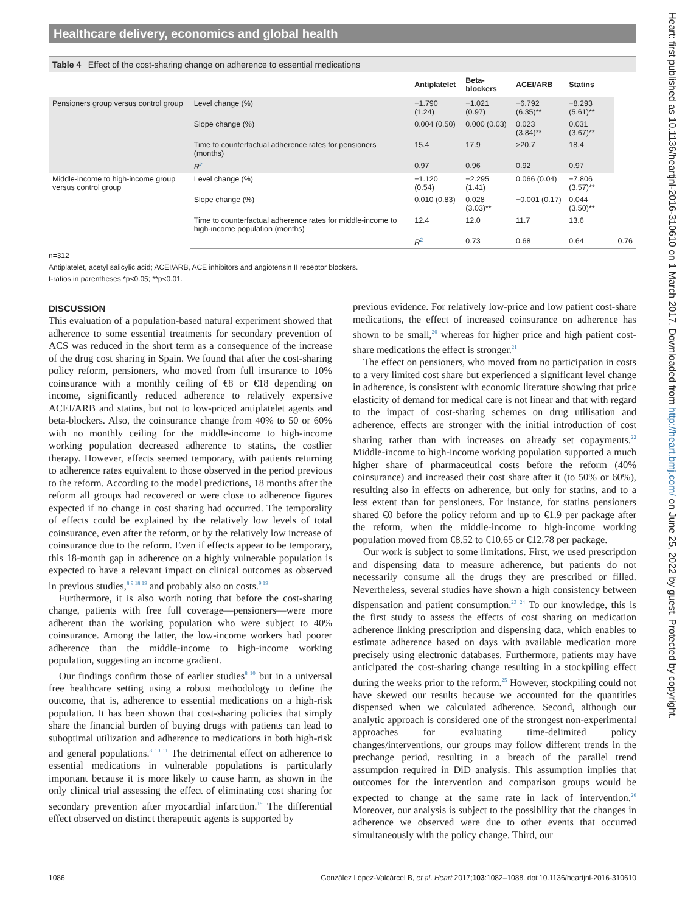Healthcare delivery, economics and global health
Table 4 Effect of the cost-sharing change on adherence to essential medications
| | | Antiplatelet | Beta-blockers | ACEI/ARB | Statins | |
| --- | --- | --- | --- | --- | --- | --- |
| Pensioners group versus control group | Level change (%) | −1.790 (1.24) | −1.021 (0.97) | −6.792 (6.35)** | −8.293 (5.61)** | |
| | Slope change (%) | 0.004 (0.50) | 0.000 (0.03) | 0.023 (3.84)** | 0.031 (3.67)** | |
| | Time to counterfactual adherence rates for pensioners (months) | 15.4 | 17.9 | >20.7 | 18.4 | |
| | R<sup>2</sup> | 0.97 | 0.96 | 0.92 | 0.97 | |
| Middle-income to high-income group versus control group | Level change (%) | −1.120 (0.54) | −2.295 (1.41) | 0.066 (0.04) | −7.806 (3.57)** | |
| | Slope change (%) | 0.010 (0.83) | 0.028 (3.03)** | −0.001 (0.17) | 0.044 (3.50)** | |
| | Time to counterfactual adherence rates for middle-income to high-income population (months) | 12.4 | 12.0 | 11.7 | 13.6 | |
| | | R<sup>2</sup> | 0.73 | 0.68 | 0.64 | 0.76 |
n=312
Antiplatelet, acetyl salicylic acid; ACEI/ARB, ACE inhibitors and angiotensin II receptor blockers.
t-ratios in parentheses *p<0.05; **p<0.01.
DISCUSSION
This evaluation of a population-based natural experiment showed that adherence to some essential treatments for secondary prevention of ACS was reduced in the short term as a consequence of the increase of the drug cost sharing in Spain. We found that after the cost-sharing policy reform, pensioners, who moved from full insurance to 10% coinsurance with a monthly ceiling of €8 or €18 depending on income, significantly reduced adherence to relatively expensive ACEI/ARB and statins, but not to low-priced antiplatelet agents and beta-blockers. Also, the coinsurance change from 40% to 50 or 60% with no monthly ceiling for the middle-income to high-income working population decreased adherence to statins, the costlier therapy. However, effects seemed temporary, with patients returning to adherence rates equivalent to those observed in the period previous to the reform. According to the model predictions, 18 months after the reform all groups had recovered or were close to adherence figures expected if no change in cost sharing had occurred. The temporality of effects could be explained by the relatively low levels of total coinsurance, even after the reform, or by the relatively low increase of coinsurance due to the reform. Even if effects appear to be temporary, this 18-month gap in adherence on a highly vulnerable population is expected to have a relevant impact on clinical outcomes as observed in previous studies,<sup>8 9 18 19</sup> and probably also on costs.<sup>9 19</sup>
Furthermore, it is also worth noting that before the cost-sharing change, patients with free full coverage—pensioners—were more adherent than the working population who were subject to 40% coinsurance. Among the latter, the low-income workers had poorer adherence than the middle-income to high-income working population, suggesting an income gradient.
Our findings confirm those of earlier studies<sup>8 10</sup> but in a universal free healthcare setting using a robust methodology to define the outcome, that is, adherence to essential medications on a high-risk population. It has been shown that cost-sharing policies that simply share the financial burden of buying drugs with patients can lead to suboptimal utilization and adherence to medications in both high-risk and general populations.<sup>8 10 11</sup> The detrimental effect on adherence to essential medications in vulnerable populations is particularly important because it is more likely to cause harm, as shown in the only clinical trial assessing the effect of eliminating cost sharing for secondary prevention after myocardial infarction.<sup>19</sup> The differential effect observed on distinct therapeutic agents is supported by
previous evidence. For relatively low-price and low patient cost-share medications, the effect of increased coinsurance on adherence has shown to be small,<sup>20</sup> whereas for higher price and high patient cost-share medications the effect is stronger.<sup>21</sup>
The effect on pensioners, who moved from no participation in costs to a very limited cost share but experienced a significant level change in adherence, is consistent with economic literature showing that price elasticity of demand for medical care is not linear and that with regard to the impact of cost-sharing schemes on drug utilisation and adherence, effects are stronger with the initial introduction of cost sharing rather than with increases on already set copayments.<sup>22</sup> Middle-income to high-income working population supported a much higher share of pharmaceutical costs before the reform (40% coinsurance) and increased their cost share after it (to 50% or 60%), resulting also in effects on adherence, but only for statins, and to a less extent than for pensioners. For instance, for statins pensioners shared €0 before the policy reform and up to €1.9 per package after the reform, when the middle-income to high-income working population moved from €8.52 to €10.65 or €12.78 per package.
Our work is subject to some limitations. First, we used prescription and dispensing data to measure adherence, but patients do not necessarily consume all the drugs they are prescribed or filled. Nevertheless, several studies have shown a high consistency between dispensation and patient consumption.<sup>23 24</sup> To our knowledge, this is the first study to assess the effects of cost sharing on medication adherence linking prescription and dispensing data, which enables to estimate adherence based on days with available medication more precisely using electronic databases. Furthermore, patients may have anticipated the cost-sharing change resulting in a stockpiling effect during the weeks prior to the reform.<sup>25</sup> However, stockpiling could not have skewed our results because we accounted for the quantities dispensed when we calculated adherence. Second, although our analytic approach is considered one of the strongest non-experimental approaches for evaluating time-delimited policy changes/interventions, our groups may follow different trends in the prechange period, resulting in a breach of the parallel trend assumption required in DiD analysis. This assumption implies that outcomes for the intervention and comparison groups would be expected to change at the same rate in lack of intervention.<sup>26</sup> Moreover, our analysis is subject to the possibility that the changes in adherence we observed were due to other events that occurred simultaneously with the policy change. Third, our
1086 González López-Valcárcel B, et al. Heart 2017;103:1082–1088. doi:10.1136/heartjnl-2016-310610
Heart: first published as 10.1136/heartjnl-2016-310610 on 1 March 2017. Downloaded from http://heart.bmj.com/ on June 25, 2022 by guest. Protected by copyright.